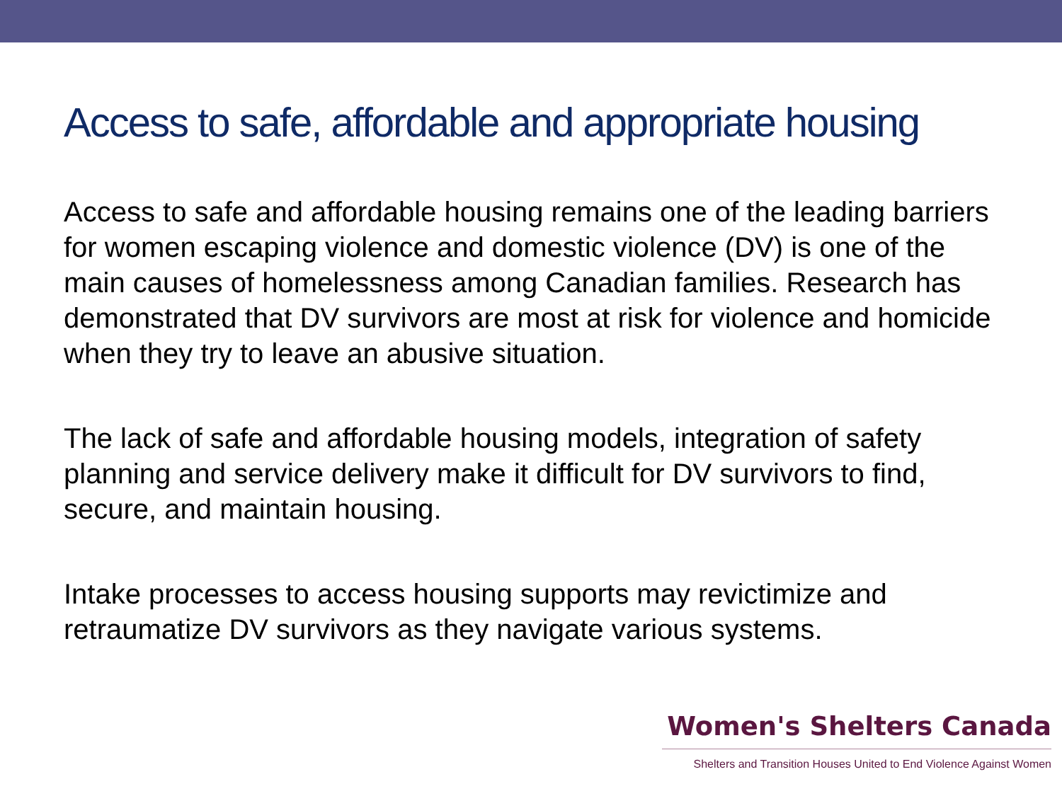Access to safe, affordable and appropriate housing
Access to safe and affordable housing remains one of the leading barriers for women escaping violence and domestic violence (DV) is one of the main causes of homelessness among Canadian families. Research has demonstrated that DV survivors are most at risk for violence and homicide when they try to leave an abusive situation.
The lack of safe and affordable housing models, integration of safety planning and service delivery make it difficult for DV survivors to find, secure, and maintain housing.
Intake processes to access housing supports may revictimize and retraumatize DV survivors as they navigate various systems.
Women's Shelters Canada
Shelters and Transition Houses United to End Violence Against Women